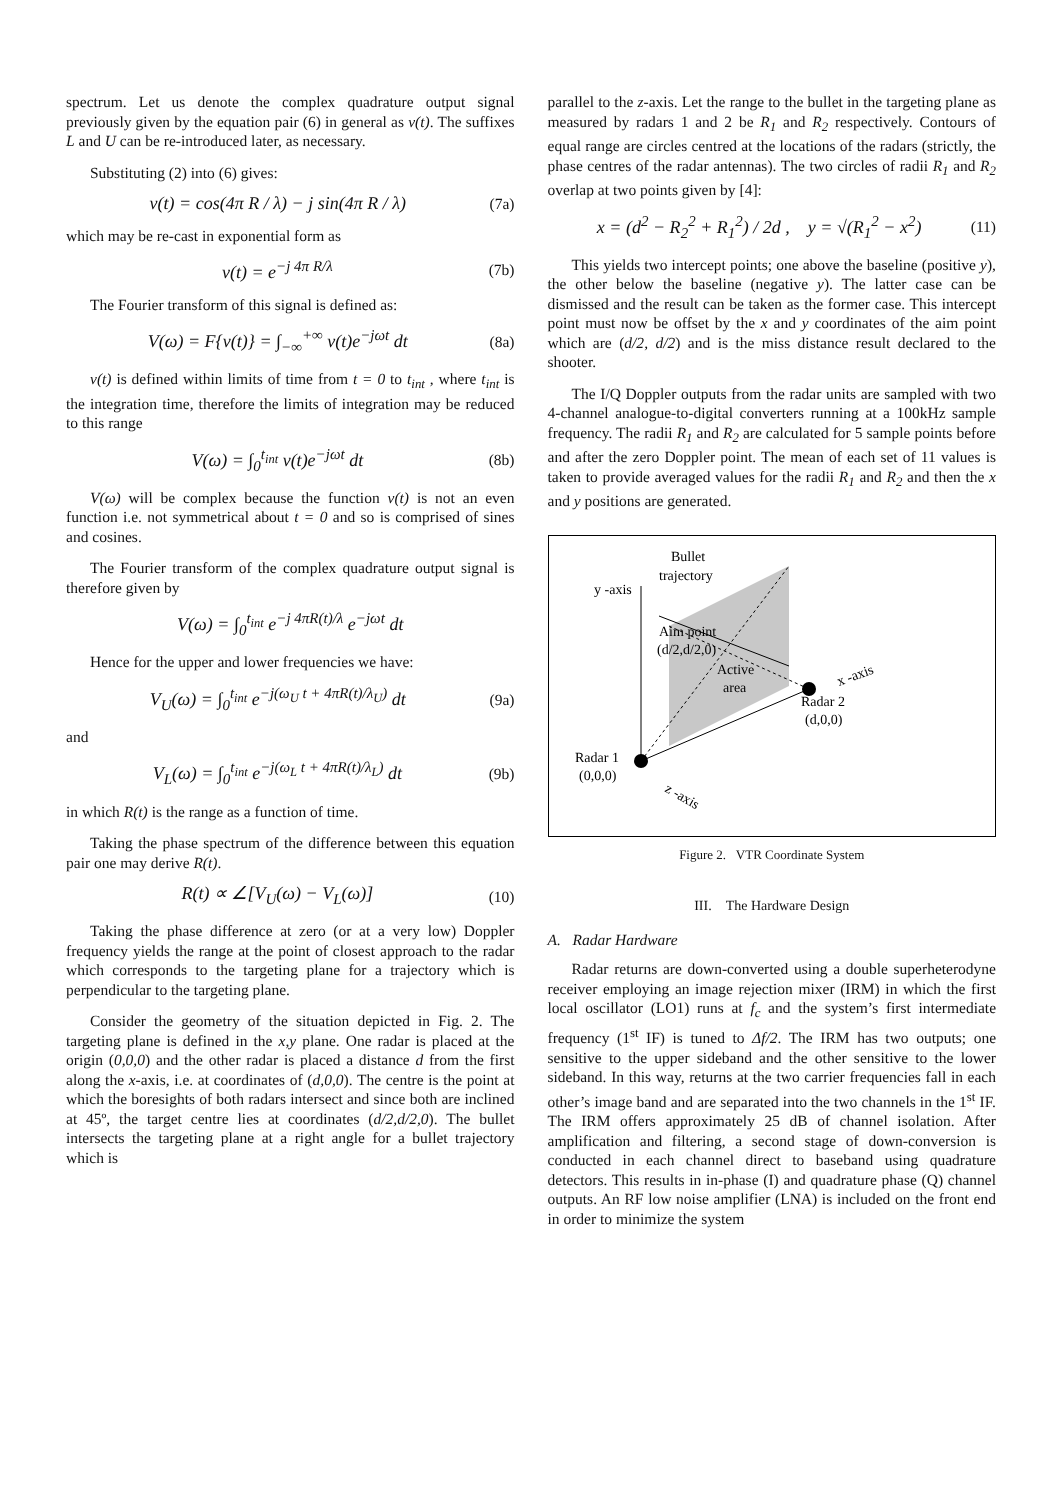spectrum. Let us denote the complex quadrature output signal previously given by the equation pair (6) in general as v(t). The suffixes L and U can be re-introduced later, as necessary.
Substituting (2) into (6) gives:
v(t) = cos(4π R / λ) − j sin(4π R / λ) (7a)
which may be re-cast in exponential form as
v(t) = e<sup>−j 4π R/λ</sup> (7b)
The Fourier transform of this signal is defined as:
V(ω) = F{v(t)} = ∫<sub>−∞</sub><sup>+∞</sup> v(t)e<sup>−jωt</sup> dt (8a)
v(t) is defined within limits of time from t = 0 to t<sub>int</sub> , where t<sub>int</sub> is the integration time, therefore the limits of integration may be reduced to this range
V(ω) = ∫<sub>0</sub><sup>t<sub>int</sub></sup> v(t)e<sup>−jωt</sup> dt (8b)
V(ω) will be complex because the function v(t) is not an even function i.e. not symmetrical about t = 0 and so is comprised of sines and cosines.
The Fourier transform of the complex quadrature output signal is therefore given by
V(ω) = ∫<sub>0</sub><sup>t<sub>int</sub></sup> e<sup>−j 4πR(t)/λ</sup> e<sup>−jωt</sup> dt
Hence for the upper and lower frequencies we have:
V<sub>U</sub>(ω) = ∫<sub>0</sub><sup>t<sub>int</sub></sup> e<sup>−j(ω<sub>U</sub> t + 4πR(t)/λ<sub>U</sub>)</sup> dt (9a)
and
V<sub>L</sub>(ω) = ∫<sub>0</sub><sup>t<sub>int</sub></sup> e<sup>−j(ω<sub>L</sub> t + 4πR(t)/λ<sub>L</sub>)</sup> dt (9b)
in which R(t) is the range as a function of time.
Taking the phase spectrum of the difference between this equation pair one may derive R(t).
R(t) ∝ ∠[V<sub>U</sub>(ω) − V<sub>L</sub>(ω)] (10)
Taking the phase difference at zero (or at a very low) Doppler frequency yields the range at the point of closest approach to the radar which corresponds to the targeting plane for a trajectory which is perpendicular to the targeting plane.
Consider the geometry of the situation depicted in Fig. 2. The targeting plane is defined in the x,y plane. One radar is placed at the origin (0,0,0) and the other radar is placed a distance d from the first along the x-axis, i.e. at coordinates of (d,0,0). The centre is the point at which the boresights of both radars intersect and since both are inclined at 45º, the target centre lies at coordinates (d/2,d/2,0). The bullet intersects the targeting plane at a right angle for a bullet trajectory which is
parallel to the z-axis. Let the range to the bullet in the targeting plane as measured by radars 1 and 2 be R<sub>1</sub> and R<sub>2</sub> respectively. Contours of equal range are circles centred at the locations of the radars (strictly, the phase centres of the radar antennas). The two circles of radii R<sub>1</sub> and R<sub>2</sub> overlap at two points given by [4]:
x = (d<sup>2</sup> − R<sub>2</sub><sup>2</sup> + R<sub>1</sub><sup>2</sup>) / 2d , y = √(R<sub>1</sub><sup>2</sup> − x<sup>2</sup>) (11)
This yields two intercept points; one above the baseline (positive y), the other below the baseline (negative y). The latter case can be dismissed and the result can be taken as the former case. This intercept point must now be offset by the x and y coordinates of the aim point which are (d/2, d/2) and is the miss distance result declared to the shooter.
The I/Q Doppler outputs from the radar units are sampled with two 4-channel analogue-to-digital converters running at a 100kHz sample frequency. The radii R<sub>1</sub> and R<sub>2</sub> are calculated for 5 sample points before and after the zero Doppler point. The mean of each set of 11 values is taken to provide averaged values for the radii R<sub>1</sub> and R<sub>2</sub> and then the x and y positions are generated.
Bullet
trajectory
y -axis
Aim point
(d/2,d/2,0)
Active
area
x -axis
Radar 2
(d,0,0)
Radar 1
(0,0,0)
z -axis
Figure 2. VTR Coordinate System
III. The Hardware Design
A. Radar Hardware
Radar returns are down-converted using a double superheterodyne receiver employing an image rejection mixer (IRM) in which the first local oscillator (LO1) runs at f<sub>c</sub> and the system’s first intermediate frequency (1<sup>st</sup> IF) is tuned to Δf/2. The IRM has two outputs; one sensitive to the upper sideband and the other sensitive to the lower sideband. In this way, returns at the two carrier frequencies fall in each other’s image band and are separated into the two channels in the 1<sup>st</sup> IF. The IRM offers approximately 25 dB of channel isolation. After amplification and filtering, a second stage of down-conversion is conducted in each channel direct to baseband using quadrature detectors. This results in in-phase (I) and quadrature phase (Q) channel outputs. An RF low noise amplifier (LNA) is included on the front end in order to minimize the system